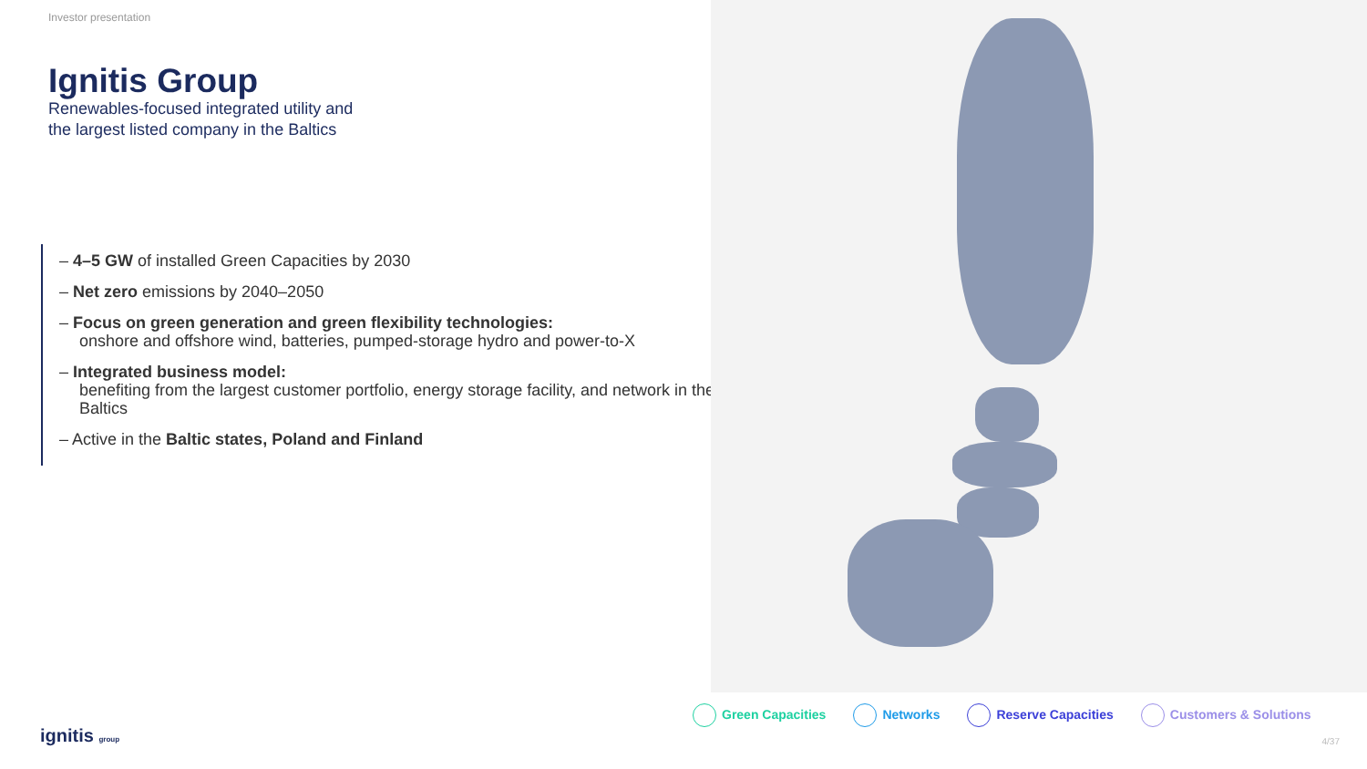Investor presentation
Ignitis Group
Renewables-focused integrated utility and
the largest listed company in the Baltics
– 4–5 GW of installed Green Capacities by 2030
– Net zero emissions by 2040–2050
– Focus on green generation and green flexibility technologies:
onshore and offshore wind, batteries, pumped-storage hydro and power-to-X
– Integrated business model:
benefiting from the largest customer portfolio, energy storage facility, and network in the Baltics
– Active in the Baltic states, Poland and Finland
Green Capacities Networks Reserve Capacities Customers & Solutions
ignitis group 4/37